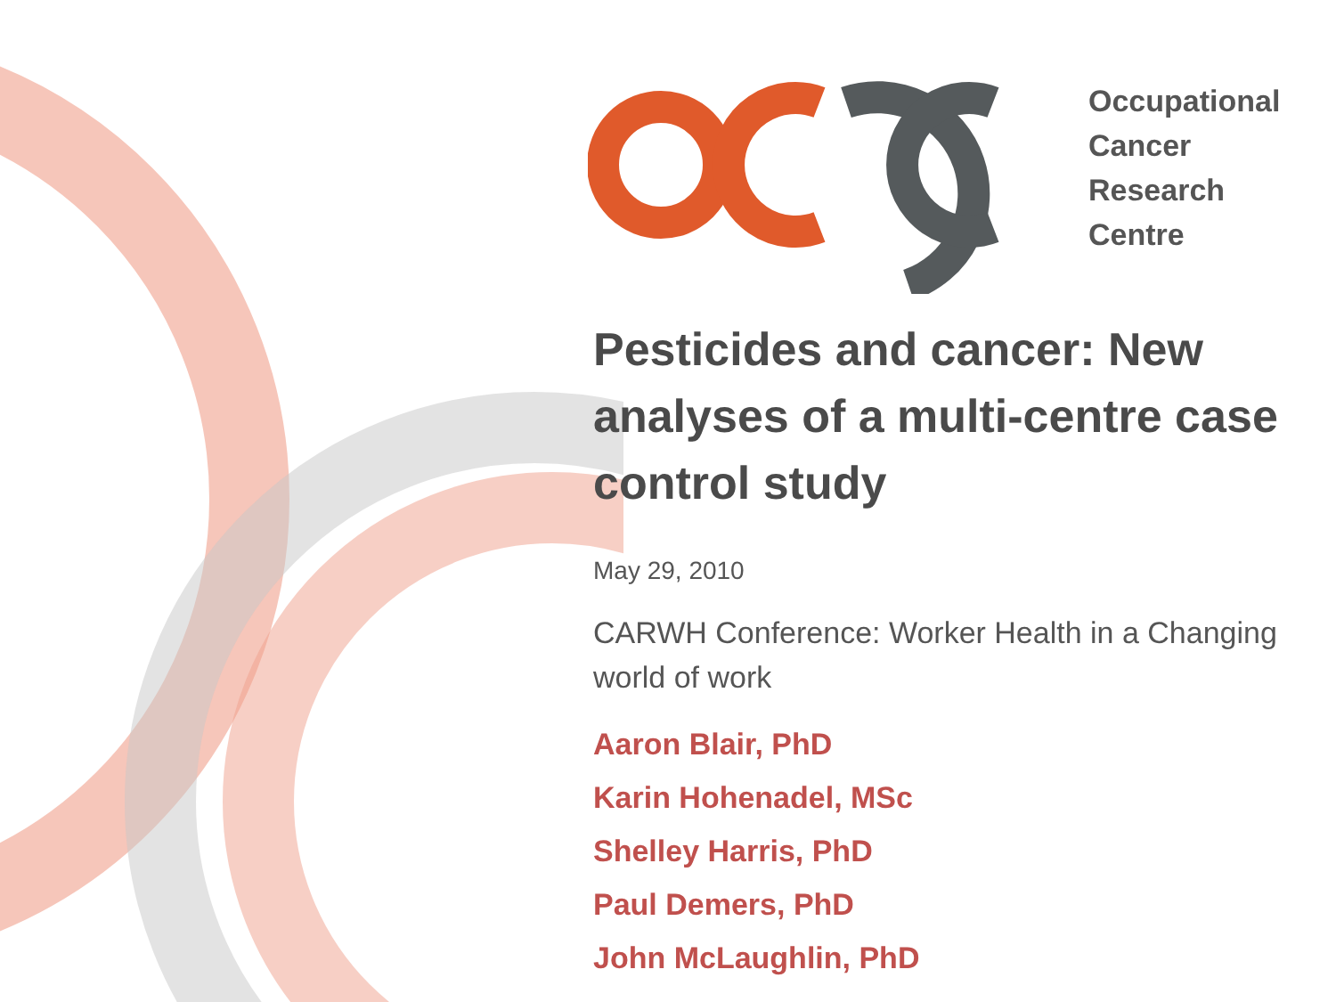Occupational
Cancer
Research
Centre
Pesticides and cancer: New analyses of a multi-centre case control study
May 29, 2010
CARWH Conference: Worker Health in a Changing world of work
Aaron Blair, PhD
Karin Hohenadel, MSc
Shelley Harris, PhD
Paul Demers, PhD
John McLaughlin, PhD